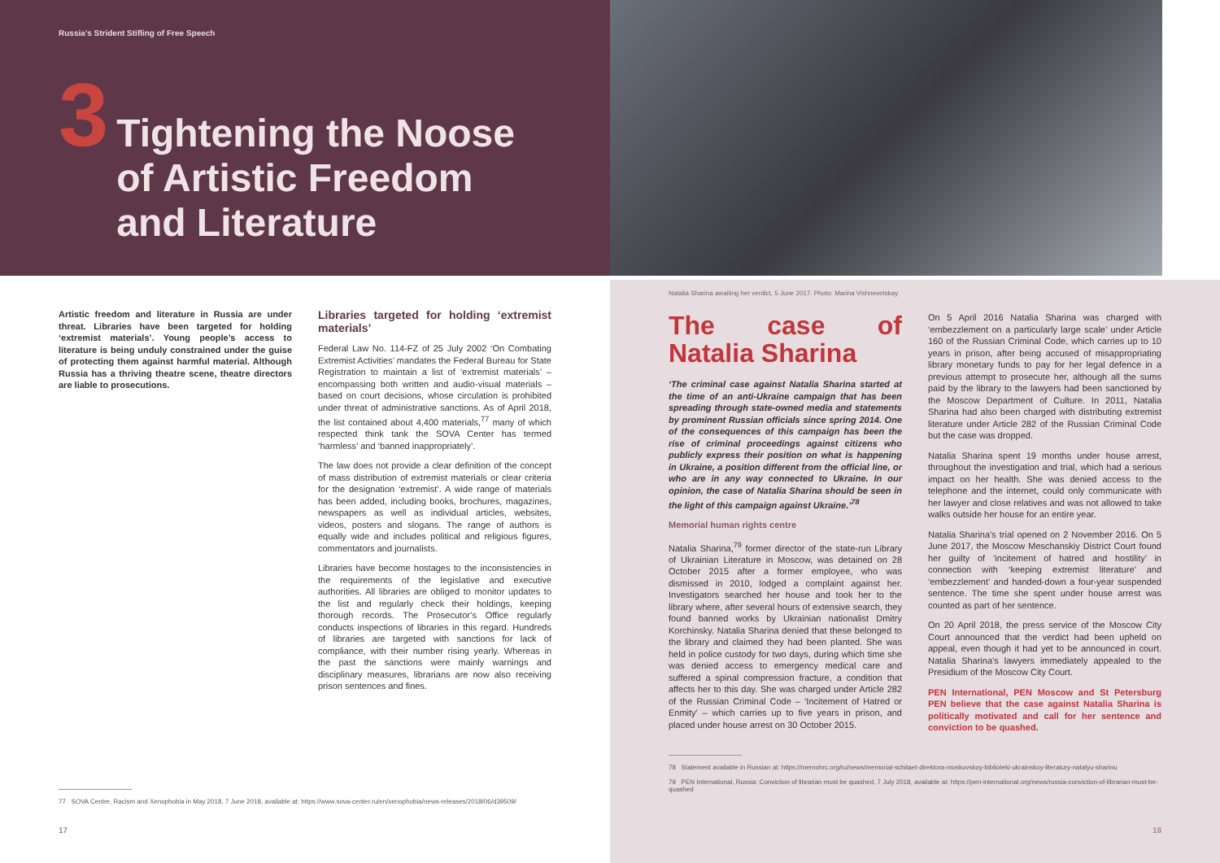Russia’s Strident Stifling of Free Speech
3
Tightening the Noose of Artistic Freedom and Literature
Artistic freedom and literature in Russia are under threat. Libraries have been targeted for holding ‘extremist materials’. Young people’s access to literature is being unduly constrained under the guise of protecting them against harmful material. Although Russia has a thriving theatre scene, theatre directors are liable to prosecutions.
Libraries targeted for holding ‘extremist materials’
Federal Law No. 114-FZ of 25 July 2002 ‘On Combating Extremist Activities’ mandates the Federal Bureau for State Registration to maintain a list of ‘extremist materials’ – encompassing both written and audio-visual materials – based on court decisions, whose circulation is prohibited under threat of administrative sanctions. As of April 2018, the list contained about 4,400 materials,<sup>77</sup> many of which respected think tank the SOVA Center has termed ‘harmless’ and ‘banned inappropriately’.
The law does not provide a clear definition of the concept of mass distribution of extremist materials or clear criteria for the designation ‘extremist’. A wide range of materials has been added, including books, brochures, magazines, newspapers as well as individual articles, websites, videos, posters and slogans. The range of authors is equally wide and includes political and religious figures, commentators and journalists.
Libraries have become hostages to the inconsistencies in the requirements of the legislative and executive authorities. All libraries are obliged to monitor updates to the list and regularly check their holdings, keeping thorough records. The Prosecutor’s Office regularly conducts inspections of libraries in this regard. Hundreds of libraries are targeted with sanctions for lack of compliance, with their number rising yearly. Whereas in the past the sanctions were mainly warnings and disciplinary measures, librarians are now also receiving prison sentences and fines.
77 SOVA Centre, Racism and Xenophobia in May 2018, 7 June 2018, available at: https://www.sova-center.ru/en/xenophobia/news-releases/2018/06/d39509/
17
Natalia Sharina awaiting her verdict, 5 June 2017. Photo: Marina Vishnevetskay
The case of Natalia Sharina
‘The criminal case against Natalia Sharina started at the time of an anti-Ukraine campaign that has been spreading through state-owned media and statements by prominent Russian officials since spring 2014. One of the consequences of this campaign has been the rise of criminal proceedings against citizens who publicly express their position on what is happening in Ukraine, a position different from the official line, or who are in any way connected to Ukraine. In our opinion, the case of Natalia Sharina should be seen in the light of this campaign against Ukraine.’<sup>78</sup>
Memorial human rights centre
Natalia Sharina,<sup>79</sup> former director of the state-run Library of Ukrainian Literature in Moscow, was detained on 28 October 2015 after a former employee, who was dismissed in 2010, lodged a complaint against her. Investigators searched her house and took her to the library where, after several hours of extensive search, they found banned works by Ukrainian nationalist Dmitry Korchinsky. Natalia Sharina denied that these belonged to the library and claimed they had been planted. She was held in police custody for two days, during which time she was denied access to emergency medical care and suffered a spinal compression fracture, a condition that affects her to this day. She was charged under Article 282 of the Russian Criminal Code – ‘Incitement of Hatred or Enmity’ – which carries up to five years in prison, and placed under house arrest on 30 October 2015.
On 5 April 2016 Natalia Sharina was charged with ‘embezzlement on a particularly large scale’ under Article 160 of the Russian Criminal Code, which carries up to 10 years in prison, after being accused of misappropriating library monetary funds to pay for her legal defence in a previous attempt to prosecute her, although all the sums paid by the library to the lawyers had been sanctioned by the Moscow Department of Culture. In 2011, Natalia Sharina had also been charged with distributing extremist literature under Article 282 of the Russian Criminal Code but the case was dropped.
Natalia Sharina spent 19 months under house arrest, throughout the investigation and trial, which had a serious impact on her health. She was denied access to the telephone and the internet, could only communicate with her lawyer and close relatives and was not allowed to take walks outside her house for an entire year.
Natalia Sharina’s trial opened on 2 November 2016. On 5 June 2017, the Moscow Meschanskiy District Court found her guilty of ‘incitement of hatred and hostility’ in connection with ‘keeping extremist literature’ and ‘embezzlement’ and handed-down a four-year suspended sentence. The time she spent under house arrest was counted as part of her sentence.
On 20 April 2018, the press service of the Moscow City Court announced that the verdict had been upheld on appeal, even though it had yet to be announced in court. Natalia Sharina’s lawyers immediately appealed to the Presidium of the Moscow City Court.
PEN International, PEN Moscow and St Petersburg PEN believe that the case against Natalia Sharina is politically motivated and call for her sentence and conviction to be quashed.
78 Statement available in Russian at: https://memohrc.org/ru/news/memorial-schitaet-direktora-moskovskoy-biblioteki-ukrainskoy-literatury-natalyu-sharinu
79 PEN International, Russia: Conviction of librarian must be quashed, 7 July 2018, available at: https://pen-international.org/news/russia-conviction-of-librarian-must-be-quashed
18